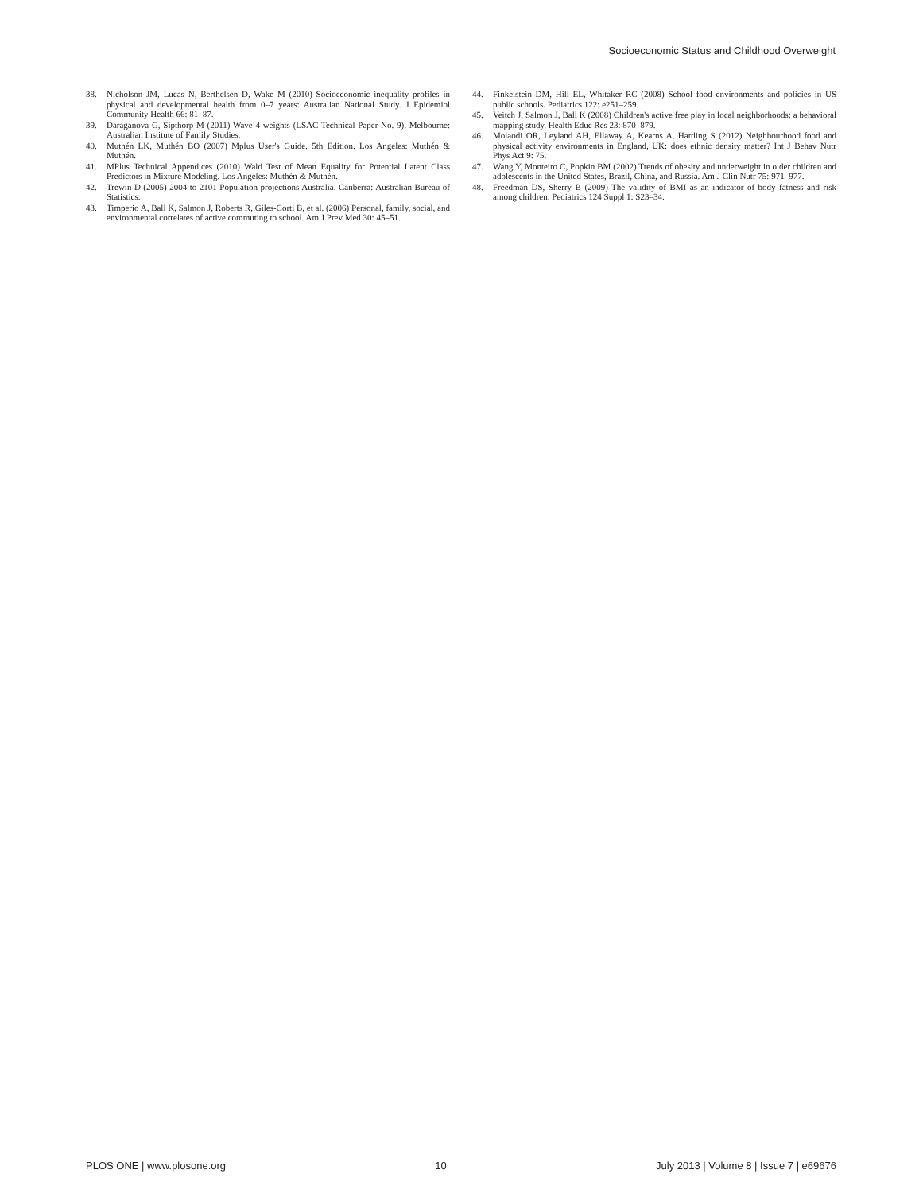Socioeconomic Status and Childhood Overweight
38. Nicholson JM, Lucas N, Berthelsen D, Wake M (2010) Socioeconomic inequality profiles in physical and developmental health from 0–7 years: Australian National Study. J Epidemiol Community Health 66: 81–87.
39. Daraganova G, Sipthorp M (2011) Wave 4 weights (LSAC Technical Paper No. 9). Melbourne: Australian Institute of Family Studies.
40. Muthén LK, Muthén BO (2007) Mplus User's Guide. 5th Edition. Los Angeles: Muthén & Muthén.
41. MPlus Technical Appendices (2010) Wald Test of Mean Equality for Potential Latent Class Predictors in Mixture Modeling. Los Angeles: Muthén & Muthén.
42. Trewin D (2005) 2004 to 2101 Population projections Australia. Canberra: Australian Bureau of Statistics.
43. Timperio A, Ball K, Salmon J, Roberts R, Giles-Corti B, et al. (2006) Personal, family, social, and environmental correlates of active commuting to school. Am J Prev Med 30: 45–51.
44. Finkelstein DM, Hill EL, Whitaker RC (2008) School food environments and policies in US public schools. Pediatrics 122: e251–259.
45. Veitch J, Salmon J, Ball K (2008) Children's active free play in local neighborhoods: a behavioral mapping study. Health Educ Res 23: 870–879.
46. Molaodi OR, Leyland AH, Ellaway A, Kearns A, Harding S (2012) Neighbourhood food and physical activity environments in England, UK: does ethnic density matter? Int J Behav Nutr Phys Act 9: 75.
47. Wang Y, Monteiro C, Popkin BM (2002) Trends of obesity and underweight in older children and adolescents in the United States, Brazil, China, and Russia. Am J Clin Nutr 75: 971–977.
48. Freedman DS, Sherry B (2009) The validity of BMI as an indicator of body fatness and risk among children. Pediatrics 124 Suppl 1: S23–34.
PLOS ONE | www.plosone.org 10 July 2013 | Volume 8 | Issue 7 | e69676